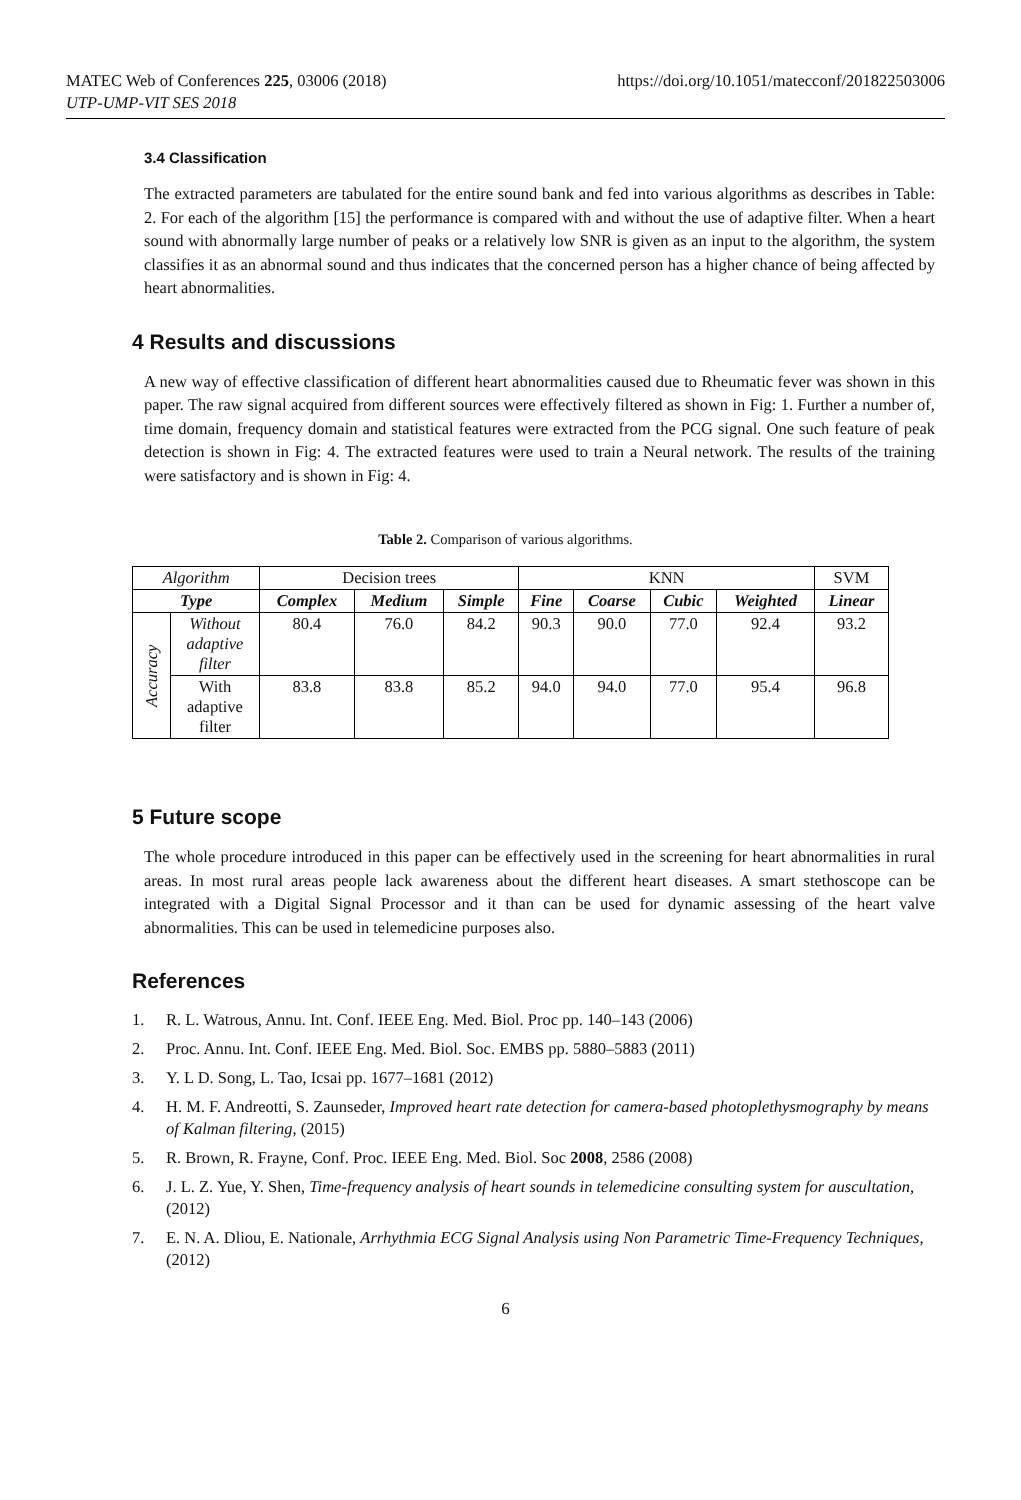MATEC Web of Conferences 225, 03006 (2018)
UTP-UMP-VIT SES 2018
https://doi.org/10.1051/matecconf/201822503006
3.4 Classification
The extracted parameters are tabulated for the entire sound bank and fed into various algorithms as describes in Table: 2. For each of the algorithm [15] the performance is compared with and without the use of adaptive filter. When a heart sound with abnormally large number of peaks or a relatively low SNR is given as an input to the algorithm, the system classifies it as an abnormal sound and thus indicates that the concerned person has a higher chance of being affected by heart abnormalities.
4 Results and discussions
A new way of effective classification of different heart abnormalities caused due to Rheumatic fever was shown in this paper. The raw signal acquired from different sources were effectively filtered as shown in Fig: 1. Further a number of, time domain, frequency domain and statistical features were extracted from the PCG signal. One such feature of peak detection is shown in Fig: 4. The extracted features were used to train a Neural network. The results of the training were satisfactory and is shown in Fig: 4.
Table 2. Comparison of various algorithms.
| Algorithm | | Decision trees | | | KNN | | | | SVM |
| Type | | Complex | Medium | Simple | Fine | Coarse | Cubic | Weighted | Linear |
| Accuracy | Without adaptive filter | 80.4 | 76.0 | 84.2 | 90.3 | 90.0 | 77.0 | 92.4 | 93.2 |
| | With adaptive filter | 83.8 | 83.8 | 85.2 | 94.0 | 94.0 | 77.0 | 95.4 | 96.8 |
5 Future scope
The whole procedure introduced in this paper can be effectively used in the screening for heart abnormalities in rural areas. In most rural areas people lack awareness about the different heart diseases. A smart stethoscope can be integrated with a Digital Signal Processor and it than can be used for dynamic assessing of the heart valve abnormalities. This can be used in telemedicine purposes also.
References
1. R. L. Watrous, Annu. Int. Conf. IEEE Eng. Med. Biol. Proc pp. 140–143 (2006)
2. Proc. Annu. Int. Conf. IEEE Eng. Med. Biol. Soc. EMBS pp. 5880–5883 (2011)
3. Y. L D. Song, L. Tao, Icsai pp. 1677–1681 (2012)
4. H. M. F. Andreotti, S. Zaunseder, Improved heart rate detection for camera-based photoplethysmography by means of Kalman filtering, (2015)
5. R. Brown, R. Frayne, Conf. Proc. IEEE Eng. Med. Biol. Soc 2008, 2586 (2008)
6. J. L. Z. Yue, Y. Shen, Time-frequency analysis of heart sounds in telemedicine consulting system for auscultation, (2012)
7. E. N. A. Dliou, E. Nationale, Arrhythmia ECG Signal Analysis using Non Parametric Time-Frequency Techniques, (2012)
6